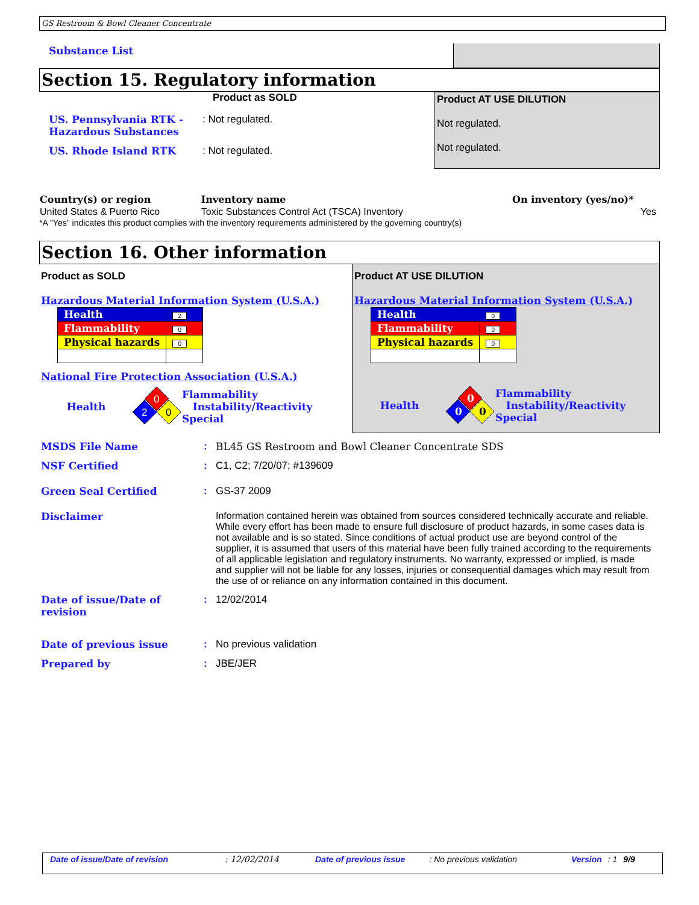GS Restroom & Bowl Cleaner Concentrate
Substance List
Section 15. Regulatory information
Product as SOLD
US. Pennsylvania RTK - Hazardous Substances
: Not regulated.
US. Rhode Island RTK : Not regulated.
Product AT USE DILUTION
Not regulated.
Not regulated.
| Country(s) or region | Inventory name | On inventory (yes/no)* | |
| --- | --- | --- | --- |
| United States & Puerto Rico | Toxic Substances Control Act (TSCA) Inventory | | Yes |
*A "Yes" indicates this product complies with the inventory requirements administered by the governing country(s)
Section 16. Other information
Product as SOLD
Hazardous Material Information System (U.S.A.)
| Health | 2 |
| Flammability | 0 |
| Physical hazards | 0 |
National Fire Protection Association (U.S.A.)
Health
0
2
0
Flammability
Instability/Reactivity
Special
Product AT USE DILUTION
Hazardous Material Information System (U.S.A.)
| Health | 0 |
| Flammability | 0 |
| Physical hazards | 0 |
Health
0
0
0
Flammability
Instability/Reactivity
Special
MSDS File Name : BL45 GS Restroom and Bowl Cleaner Concentrate SDS
NSF Certified : C1, C2; 7/20/07; #139609
Green Seal Certified : GS-37 2009
Disclaimer Information contained herein was obtained from sources considered technically accurate and reliable. While every effort has been made to ensure full disclosure of product hazards, in some cases data is not available and is so stated. Since conditions of actual product use are beyond control of the supplier, it is assumed that users of this material have been fully trained according to the requirements of all applicable legislation and regulatory instruments. No warranty, expressed or implied, is made and supplier will not be liable for any losses, injuries or consequential damages which may result from the use of or reliance on any information contained in this document.
Date of issue/Date of revision
: 12/02/2014
Date of previous issue : No previous validation
Prepared by : JBE/JER
Date of issue/Date of revision: 12/02/2014 Date of previous issue: No previous validation Version: 1 9/9